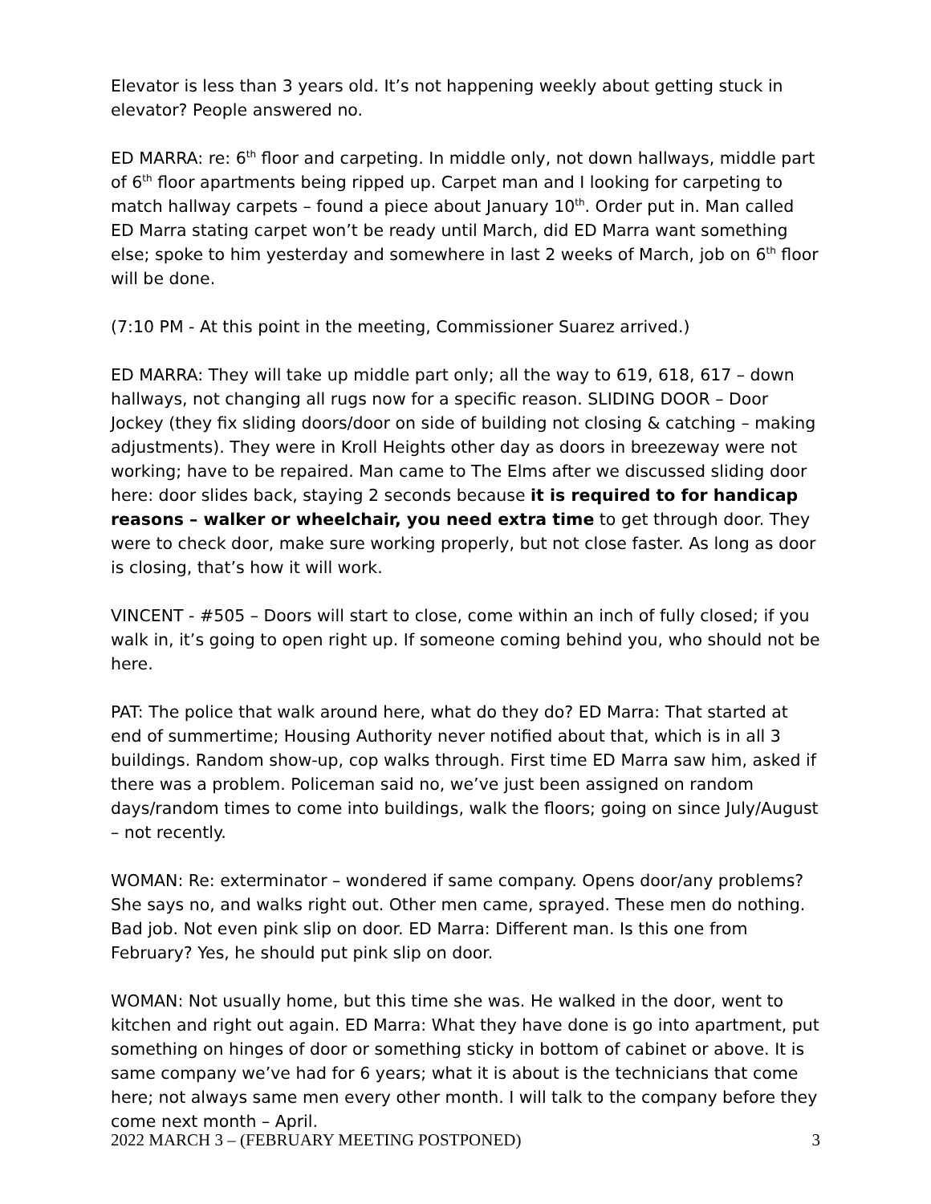Elevator is less than 3 years old. It’s not happening weekly about getting stuck in elevator? People answered no.
ED MARRA: re: 6<sup>th</sup> floor and carpeting. In middle only, not down hallways, middle part of 6<sup>th</sup> floor apartments being ripped up. Carpet man and I looking for carpeting to match hallway carpets – found a piece about January 10<sup>th</sup>. Order put in. Man called ED Marra stating carpet won’t be ready until March, did ED Marra want something else; spoke to him yesterday and somewhere in last 2 weeks of March, job on 6<sup>th</sup> floor will be done.
(7:10 PM - At this point in the meeting, Commissioner Suarez arrived.)
ED MARRA: They will take up middle part only; all the way to 619, 618, 617 – down hallways, not changing all rugs now for a specific reason. SLIDING DOOR – Door Jockey (they fix sliding doors/door on side of building not closing & catching – making adjustments). They were in Kroll Heights other day as doors in breezeway were not working; have to be repaired. Man came to The Elms after we discussed sliding door here: door slides back, staying 2 seconds because it is required to for handicap reasons – walker or wheelchair, you need extra time to get through door. They were to check door, make sure working properly, but not close faster. As long as door is closing, that’s how it will work.
VINCENT - #505 – Doors will start to close, come within an inch of fully closed; if you walk in, it’s going to open right up. If someone coming behind you, who should not be here.
PAT: The police that walk around here, what do they do? ED Marra: That started at end of summertime; Housing Authority never notified about that, which is in all 3 buildings. Random show-up, cop walks through. First time ED Marra saw him, asked if there was a problem. Policeman said no, we’ve just been assigned on random days/random times to come into buildings, walk the floors; going on since July/August – not recently.
WOMAN: Re: exterminator – wondered if same company. Opens door/any problems? She says no, and walks right out. Other men came, sprayed. These men do nothing. Bad job. Not even pink slip on door. ED Marra: Different man. Is this one from February? Yes, he should put pink slip on door.
WOMAN: Not usually home, but this time she was. He walked in the door, went to kitchen and right out again. ED Marra: What they have done is go into apartment, put something on hinges of door or something sticky in bottom of cabinet or above. It is same company we’ve had for 6 years; what it is about is the technicians that come here; not always same men every other month. I will talk to the company before they come next month – April.
2022 MARCH 3 – (FEBRUARY MEETING POSTPONED) 3